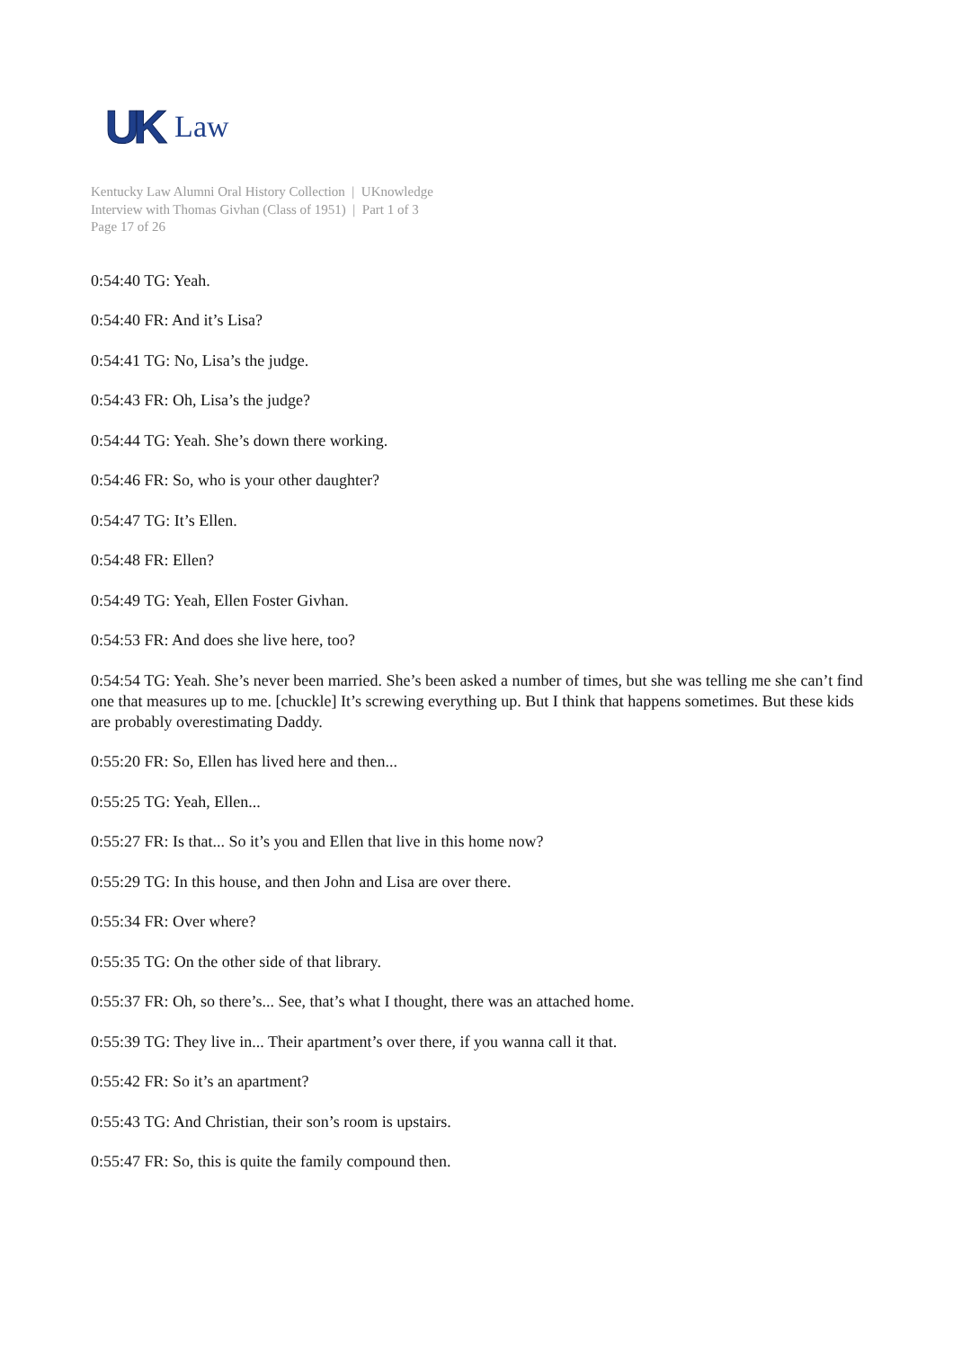UK Law
Kentucky Law Alumni Oral History Collection | UKnowledge
Interview with Thomas Givhan (Class of 1951) | Part 1 of 3
Page 17 of 26
0:54:40 TG: Yeah.
0:54:40 FR: And it’s Lisa?
0:54:41 TG: No, Lisa’s the judge.
0:54:43 FR: Oh, Lisa’s the judge?
0:54:44 TG: Yeah. She’s down there working.
0:54:46 FR: So, who is your other daughter?
0:54:47 TG: It’s Ellen.
0:54:48 FR: Ellen?
0:54:49 TG: Yeah, Ellen Foster Givhan.
0:54:53 FR: And does she live here, too?
0:54:54 TG: Yeah. She’s never been married. She’s been asked a number of times, but she was telling me she can’t find one that measures up to me. [chuckle] It’s screwing everything up. But I think that happens sometimes. But these kids are probably overestimating Daddy.
0:55:20 FR: So, Ellen has lived here and then...
0:55:25 TG: Yeah, Ellen...
0:55:27 FR: Is that... So it’s you and Ellen that live in this home now?
0:55:29 TG: In this house, and then John and Lisa are over there.
0:55:34 FR: Over where?
0:55:35 TG: On the other side of that library.
0:55:37 FR: Oh, so there’s... See, that’s what I thought, there was an attached home.
0:55:39 TG: They live in... Their apartment’s over there, if you wanna call it that.
0:55:42 FR: So it’s an apartment?
0:55:43 TG: And Christian, their son’s room is upstairs.
0:55:47 FR: So, this is quite the family compound then.